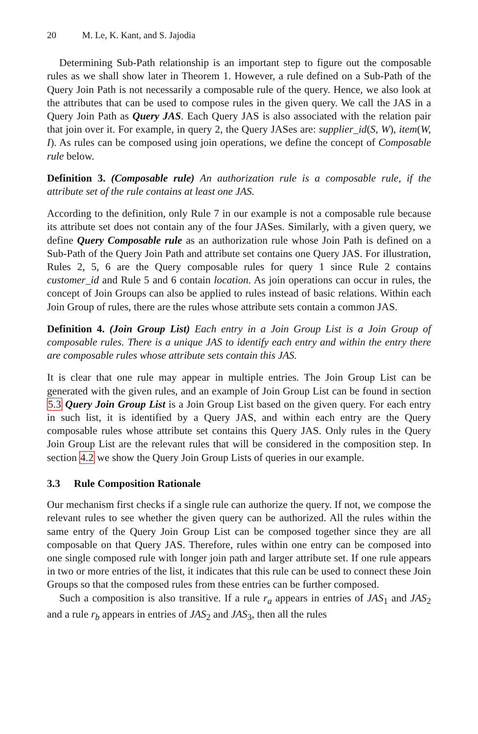20 M. Le, K. Kant, and S. Jajodia
Determining Sub-Path relationship is an important step to figure out the composable rules as we shall show later in Theorem 1. However, a rule defined on a Sub-Path of the Query Join Path is not necessarily a composable rule of the query. Hence, we also look at the attributes that can be used to compose rules in the given query. We call the JAS in a Query Join Path as Query JAS. Each Query JAS is also associated with the relation pair that join over it. For example, in query 2, the Query JASes are: supplier_id(S, W), item(W, I). As rules can be composed using join operations, we define the concept of Composable rule below.
Definition 3. (Composable rule) An authorization rule is a composable rule, if the attribute set of the rule contains at least one JAS.
According to the definition, only Rule 7 in our example is not a composable rule because its attribute set does not contain any of the four JASes. Similarly, with a given query, we define Query Composable rule as an authorization rule whose Join Path is defined on a Sub-Path of the Query Join Path and attribute set contains one Query JAS. For illustration, Rules 2, 5, 6 are the Query composable rules for query 1 since Rule 2 contains customer_id and Rule 5 and 6 contain location. As join operations can occur in rules, the concept of Join Groups can also be applied to rules instead of basic relations. Within each Join Group of rules, there are the rules whose attribute sets contain a common JAS.
Definition 4. (Join Group List) Each entry in a Join Group List is a Join Group of composable rules. There is a unique JAS to identify each entry and within the entry there are composable rules whose attribute sets contain this JAS.
It is clear that one rule may appear in multiple entries. The Join Group List can be generated with the given rules, and an example of Join Group List can be found in section 5.3 Query Join Group List is a Join Group List based on the given query. For each entry in such list, it is identified by a Query JAS, and within each entry are the Query composable rules whose attribute set contains this Query JAS. Only rules in the Query Join Group List are the relevant rules that will be considered in the composition step. In section 4.2 we show the Query Join Group Lists of queries in our example.
3.3 Rule Composition Rationale
Our mechanism first checks if a single rule can authorize the query. If not, we compose the relevant rules to see whether the given query can be authorized. All the rules within the same entry of the Query Join Group List can be composed together since they are all composable on that Query JAS. Therefore, rules within one entry can be composed into one single composed rule with longer join path and larger attribute set. If one rule appears in two or more entries of the list, it indicates that this rule can be used to connect these Join Groups so that the composed rules from these entries can be further composed.
Such a composition is also transitive. If a rule r<sub>a</sub> appears in entries of JAS<sub>1</sub> and JAS<sub>2</sub> and a rule r<sub>b</sub> appears in entries of JAS<sub>2</sub> and JAS<sub>3</sub>, then all the rules